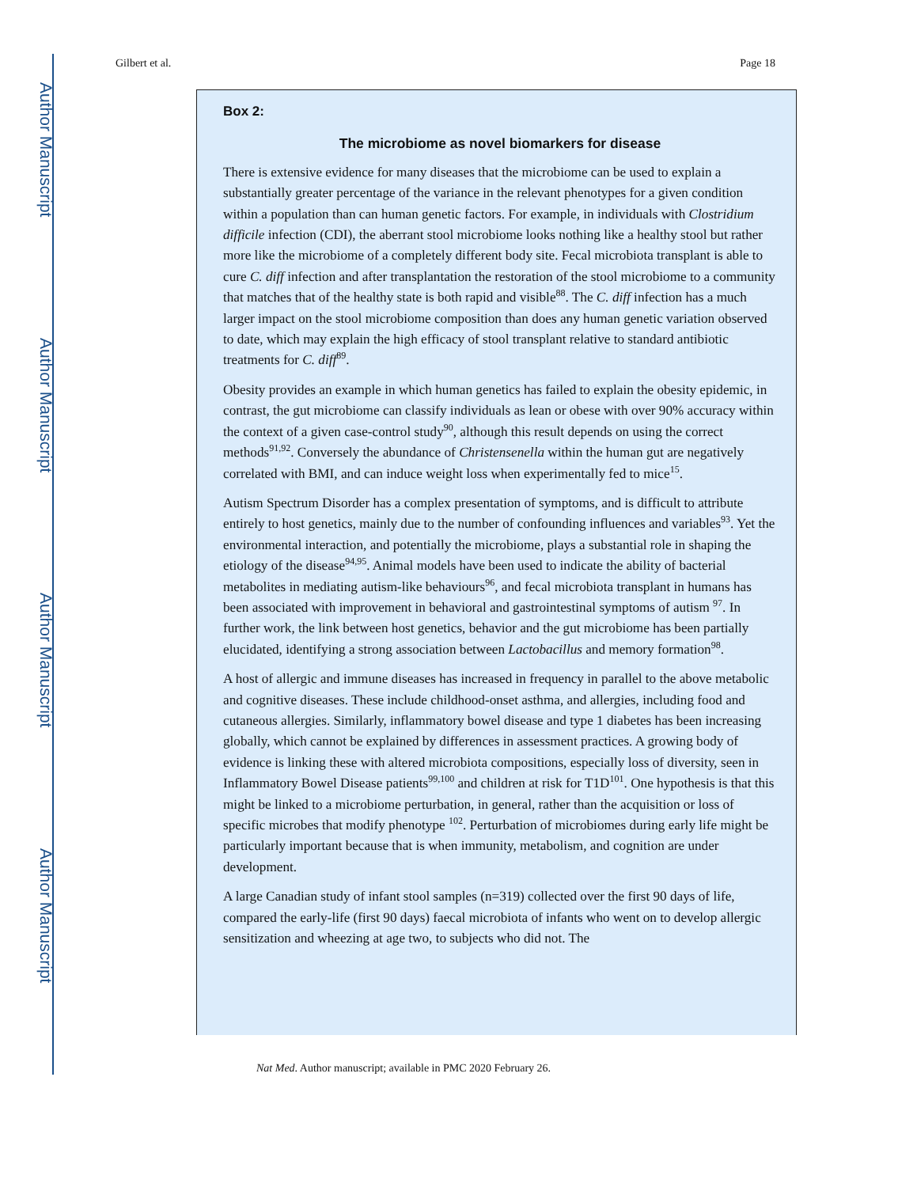Author Manuscript
Author Manuscript
Author Manuscript
Author Manuscript
Gilbert et al. Page 18
Box 2:
The microbiome as novel biomarkers for disease
There is extensive evidence for many diseases that the microbiome can be used to explain a substantially greater percentage of the variance in the relevant phenotypes for a given condition within a population than can human genetic factors. For example, in individuals with Clostridium difficile infection (CDI), the aberrant stool microbiome looks nothing like a healthy stool but rather more like the microbiome of a completely different body site. Fecal microbiota transplant is able to cure C. diff infection and after transplantation the restoration of the stool microbiome to a community that matches that of the healthy state is both rapid and visible<sup>88</sup>. The C. diff infection has a much larger impact on the stool microbiome composition than does any human genetic variation observed to date, which may explain the high efficacy of stool transplant relative to standard antibiotic treatments for C. diff<sup>89</sup>.
Obesity provides an example in which human genetics has failed to explain the obesity epidemic, in contrast, the gut microbiome can classify individuals as lean or obese with over 90% accuracy within the context of a given case-control study<sup>90</sup>, although this result depends on using the correct methods<sup>91,92</sup>. Conversely the abundance of Christensenella within the human gut are negatively correlated with BMI, and can induce weight loss when experimentally fed to mice<sup>15</sup>.
Autism Spectrum Disorder has a complex presentation of symptoms, and is difficult to attribute entirely to host genetics, mainly due to the number of confounding influences and variables<sup>93</sup>. Yet the environmental interaction, and potentially the microbiome, plays a substantial role in shaping the etiology of the disease<sup>94,95</sup>. Animal models have been used to indicate the ability of bacterial metabolites in mediating autism-like behaviours<sup>96</sup>, and fecal microbiota transplant in humans has been associated with improvement in behavioral and gastrointestinal symptoms of autism <sup>97</sup>. In further work, the link between host genetics, behavior and the gut microbiome has been partially elucidated, identifying a strong association between Lactobacillus and memory formation<sup>98</sup>.
A host of allergic and immune diseases has increased in frequency in parallel to the above metabolic and cognitive diseases. These include childhood-onset asthma, and allergies, including food and cutaneous allergies. Similarly, inflammatory bowel disease and type 1 diabetes has been increasing globally, which cannot be explained by differences in assessment practices. A growing body of evidence is linking these with altered microbiota compositions, especially loss of diversity, seen in Inflammatory Bowel Disease patients<sup>99,100</sup> and children at risk for T1D<sup>101</sup>. One hypothesis is that this might be linked to a microbiome perturbation, in general, rather than the acquisition or loss of specific microbes that modify phenotype <sup>102</sup>. Perturbation of microbiomes during early life might be particularly important because that is when immunity, metabolism, and cognition are under development.
A large Canadian study of infant stool samples (n=319) collected over the first 90 days of life, compared the early-life (first 90 days) faecal microbiota of infants who went on to develop allergic sensitization and wheezing at age two, to subjects who did not. The
Nat Med. Author manuscript; available in PMC 2020 February 26.